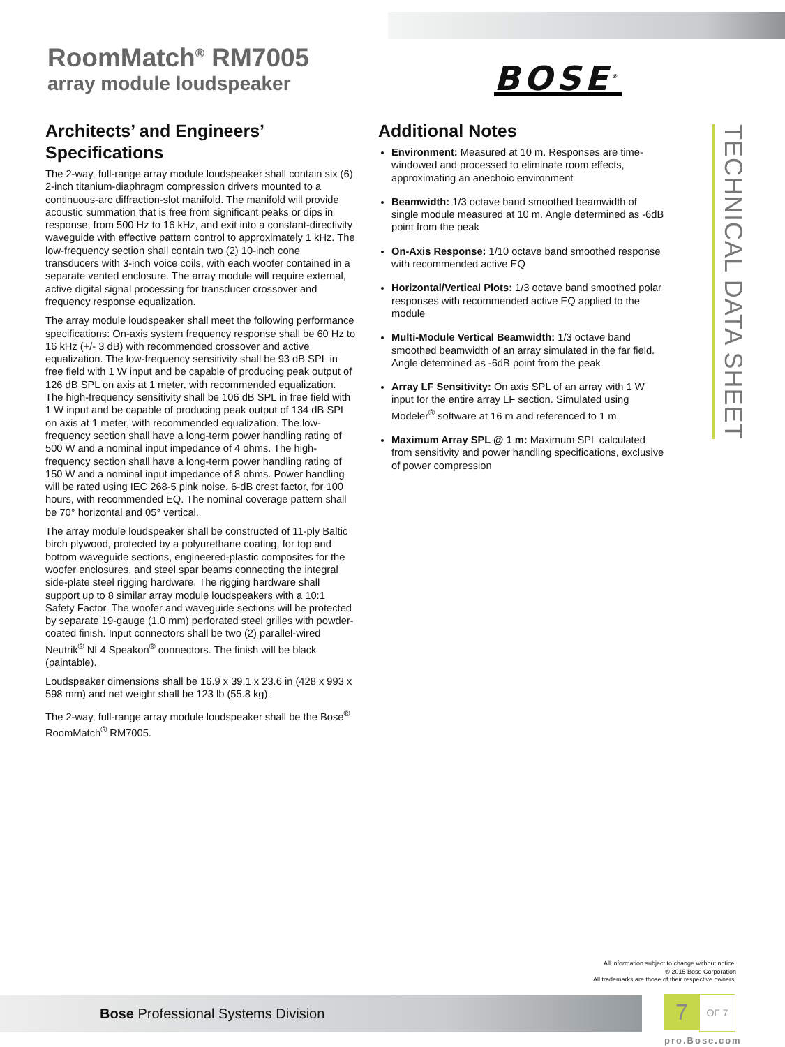RoomMatch<sup>®</sup> RM7005
array module loudspeaker
BOSE<sup>®</sup>
Architects’ and Engineers’ Specifications
The 2-way, full-range array module loudspeaker shall contain six (6) 2-inch titanium-diaphragm compression drivers mounted to a continuous-arc diffraction-slot manifold. The manifold will provide acoustic summation that is free from significant peaks or dips in response, from 500 Hz to 16 kHz, and exit into a constant-directivity waveguide with effective pattern control to approximately 1 kHz. The low-frequency section shall contain two (2) 10-inch cone transducers with 3-inch voice coils, with each woofer contained in a separate vented enclosure. The array module will require external, active digital signal processing for transducer crossover and frequency response equalization.
The array module loudspeaker shall meet the following performance specifications: On-axis system frequency response shall be 60 Hz to 16 kHz (+/- 3 dB) with recommended crossover and active equalization. The low-frequency sensitivity shall be 93 dB SPL in free field with 1 W input and be capable of producing peak output of 126 dB SPL on axis at 1 meter, with recommended equalization. The high-frequency sensitivity shall be 106 dB SPL in free field with 1 W input and be capable of producing peak output of 134 dB SPL on axis at 1 meter, with recommended equalization. The low-frequency section shall have a long-term power handling rating of 500 W and a nominal input impedance of 4 ohms. The high-frequency section shall have a long-term power handling rating of 150 W and a nominal input impedance of 8 ohms. Power handling will be rated using IEC 268-5 pink noise, 6-dB crest factor, for 100 hours, with recommended EQ. The nominal coverage pattern shall be 70° horizontal and 05° vertical.
The array module loudspeaker shall be constructed of 11-ply Baltic birch plywood, protected by a polyurethane coating, for top and bottom waveguide sections, engineered-plastic composites for the woofer enclosures, and steel spar beams connecting the integral side-plate steel rigging hardware. The rigging hardware shall support up to 8 similar array module loudspeakers with a 10:1 Safety Factor. The woofer and waveguide sections will be protected by separate 19-gauge (1.0 mm) perforated steel grilles with powder-coated finish. Input connectors shall be two (2) parallel-wired Neutrik<sup>®</sup> NL4 Speakon<sup>®</sup> connectors. The finish will be black (paintable).
Loudspeaker dimensions shall be 16.9 x 39.1 x 23.6 in (428 x 993 x 598 mm) and net weight shall be 123 lb (55.8 kg).
The 2-way, full-range array module loudspeaker shall be the Bose<sup>®</sup> RoomMatch<sup>®</sup> RM7005.
Additional Notes
Environment: Measured at 10 m. Responses are time-windowed and processed to eliminate room effects, approximating an anechoic environment
Beamwidth: 1/3 octave band smoothed beamwidth of single module measured at 10 m. Angle determined as -6dB point from the peak
On-Axis Response: 1/10 octave band smoothed response with recommended active EQ
Horizontal/Vertical Plots: 1/3 octave band smoothed polar responses with recommended active EQ applied to the module
Multi-Module Vertical Beamwidth: 1/3 octave band smoothed beamwidth of an array simulated in the far field. Angle determined as -6dB point from the peak
Array LF Sensitivity: On axis SPL of an array with 1 W input for the entire array LF section. Simulated using Modeler<sup>®</sup> software at 16 m and referenced to 1 m
Maximum Array SPL @ 1 m: Maximum SPL calculated from sensitivity and power handling specifications, exclusive of power compression
TECHNICAL DATA SHEET
All information subject to change without notice.
® 2015 Bose Corporation
All trademarks are those of their respective owners.
Bose Professional Systems Division
7
OF 7
pro.Bose.com